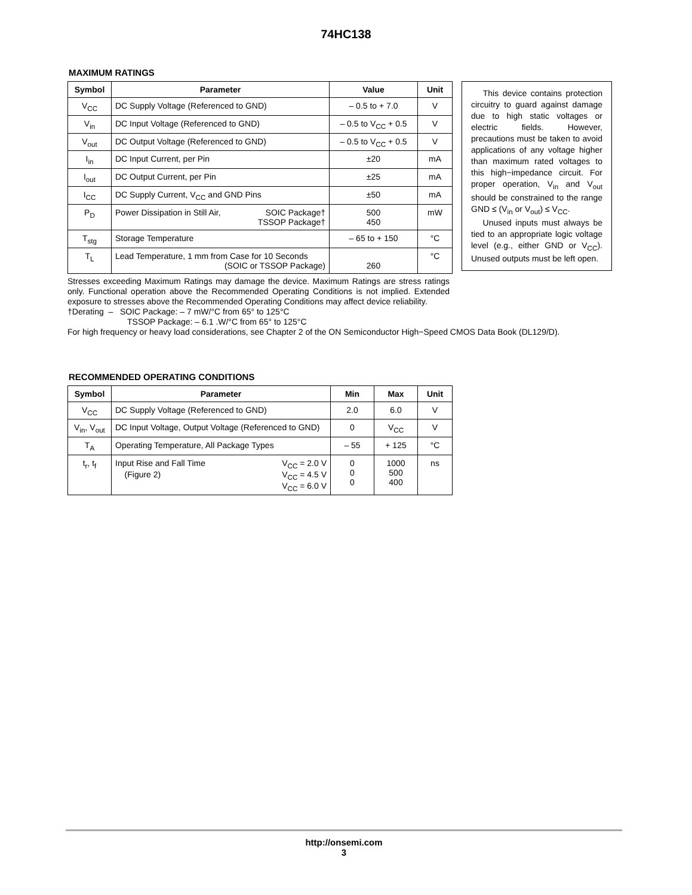74HC138
MAXIMUM RATINGS
| Symbol | Parameter | Value | Unit |
| --- | --- | --- | --- |
| V<sub>CC</sub> | DC Supply Voltage (Referenced to GND) | – 0.5 to + 7.0 | V |
| V<sub>in</sub> | DC Input Voltage (Referenced to GND) | – 0.5 to V<sub>CC</sub> + 0.5 | V |
| V<sub>out</sub> | DC Output Voltage (Referenced to GND) | – 0.5 to V<sub>CC</sub> + 0.5 | V |
| I<sub>in</sub> | DC Input Current, per Pin | ±20 | mA |
| I<sub>out</sub> | DC Output Current, per Pin | ±25 | mA |
| I<sub>CC</sub> | DC Supply Current, V<sub>CC</sub> and GND Pins | ±50 | mA |
| P<sub>D</sub> | Power Dissipation in Still Air, SOIC Package† TSSOP Package† | 500 450 | mW |
| T<sub>stg</sub> | Storage Temperature | – 65 to + 150 | °C |
| T<sub>L</sub> | Lead Temperature, 1 mm from Case for 10 Seconds (SOIC or TSSOP Package) | 260 | °C |
This device contains protection circuitry to guard against damage due to high static voltages or electric fields. However, precautions must be taken to avoid applications of any voltage higher than maximum rated voltages to this high−impedance circuit. For proper operation, V<sub>in</sub> and V<sub>out</sub> should be constrained to the range GND ≤ (V<sub>in</sub> or V<sub>out</sub>) ≤ V<sub>CC</sub>.
Unused inputs must always be tied to an appropriate logic voltage level (e.g., either GND or V<sub>CC</sub>). Unused outputs must be left open.
Stresses exceeding Maximum Ratings may damage the device. Maximum Ratings are stress ratings only. Functional operation above the Recommended Operating Conditions is not implied. Extended exposure to stresses above the Recommended Operating Conditions may affect device reliability.
†Derating – SOIC Package: – 7 mW/°C from 65° to 125°C
TSSOP Package: – 6.1 .W/°C from 65° to 125°C
For high frequency or heavy load considerations, see Chapter 2 of the ON Semiconductor High−Speed CMOS Data Book (DL129/D).
RECOMMENDED OPERATING CONDITIONS
| Symbol | Parameter | Min | Max | Unit |
| --- | --- | --- | --- | --- |
| V<sub>CC</sub> | DC Supply Voltage (Referenced to GND) | 2.0 | 6.0 | V |
| V<sub>in</sub>, V<sub>out</sub> | DC Input Voltage, Output Voltage (Referenced to GND) | 0 | V<sub>CC</sub> | V |
| T<sub>A</sub> | Operating Temperature, All Package Types | – 55 | + 125 | °C |
| t<sub>r</sub>, t<sub>f</sub> | Input Rise and Fall Time V<sub>CC</sub> = 2.0 V (Figure 2) V<sub>CC</sub> = 4.5 V V<sub>CC</sub> = 6.0 V | 0 0 0 | 1000 500 400 | ns |
http://onsemi.com
3